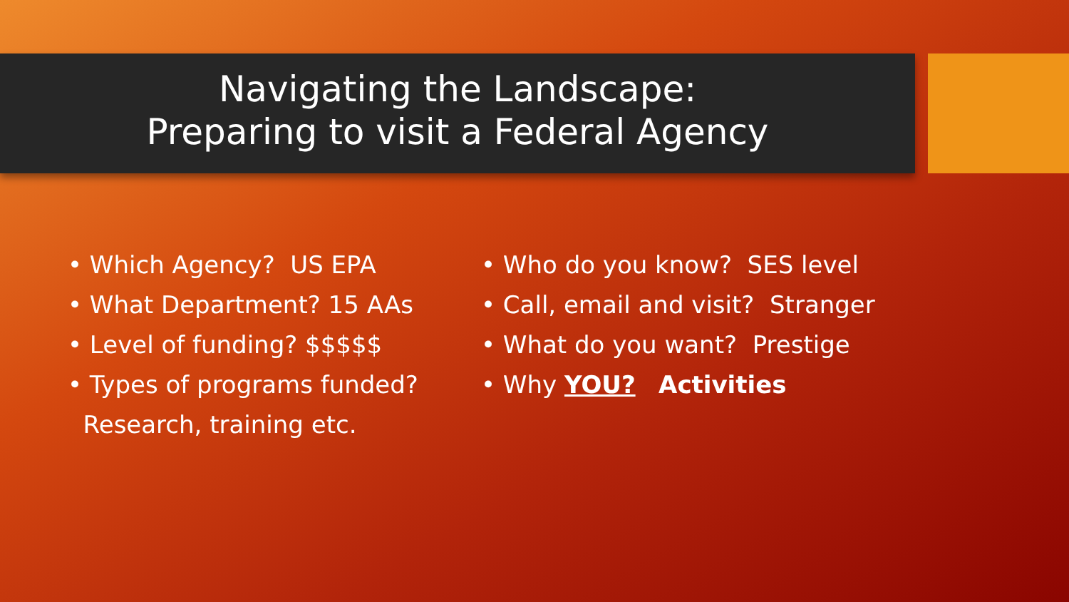Navigating the Landscape:
Preparing to visit a Federal Agency
• Which Agency? US EPA
• What Department? 15 AAs
• Level of funding? $$$$$
• Types of programs funded?
Research, training etc.
• Who do you know? SES level
• Call, email and visit? Stranger
• What do you want? Prestige
• Why YOU? Activities